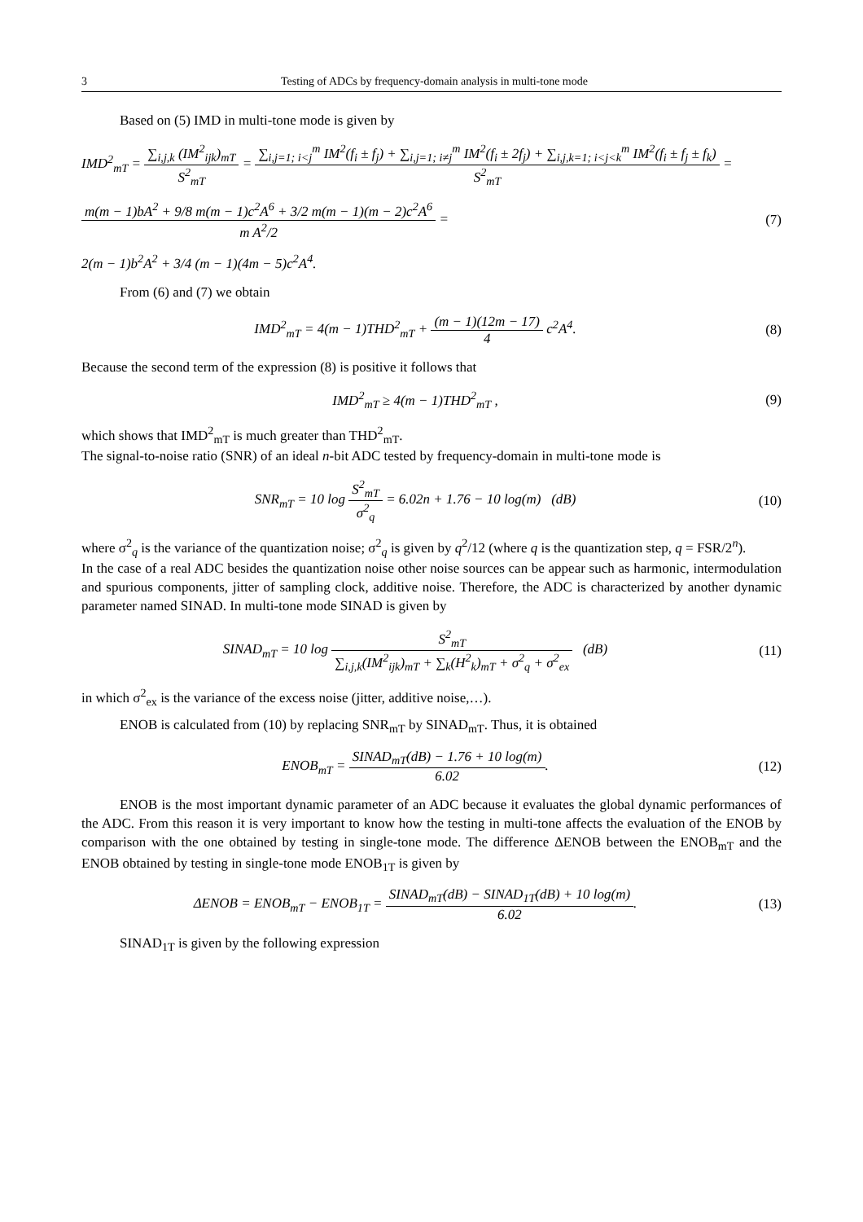3 Testing of ADCs by frequency-domain analysis in multi-tone mode
Based on (5) IMD in multi-tone mode is given by
IMD<sup>2</sup><sub>mT</sub> = ∑<sub>i,j,k</sub> (IM<sup>2</sup><sub>ijk</sub>)<sub>mT</sub> S<sup>2</sup><sub>mT</sub> = ∑<sub>i,j=1; i<j</sub><sup>m</sup> IM<sup>2</sup>(f<sub>i</sub> ± f<sub>j</sub>) + ∑<sub>i,j=1; i≠j</sub><sup>m</sup> IM<sup>2</sup>(f<sub>i</sub> ± 2f<sub>j</sub>) + ∑<sub>i,j,k=1; i<j<k</sub><sup>m</sup> IM<sup>2</sup>(f<sub>i</sub> ± f<sub>j</sub> ± f<sub>k</sub>) S<sup>2</sup><sub>mT</sub> =
m(m − 1)bA<sup>2</sup> + 9/8 m(m − 1)c<sup>2</sup>A<sup>6</sup> + 3/2 m(m − 1)(m − 2)c<sup>2</sup>A<sup>6</sup> m A<sup>2</sup>/2 =
(7)
2(m − 1)b<sup>2</sup>A<sup>2</sup> + 3/4 (m − 1)(4m − 5)c<sup>2</sup>A<sup>4</sup>.
From (6) and (7) we obtain
IMD<sup>2</sup><sub>mT</sub> = 4(m − 1)THD<sup>2</sup><sub>mT</sub> + (m − 1)(12m − 17) 4 c<sup>2</sup>A<sup>4</sup>.
(8)
Because the second term of the expression (8) is positive it follows that
IMD<sup>2</sup><sub>mT</sub> ≥ 4(m − 1)THD<sup>2</sup><sub>mT</sub> , (9)
which shows that IMD<sup>2</sup><sub>mT</sub> is much greater than THD<sup>2</sup><sub>mT</sub>.
The signal-to-noise ratio (SNR) of an ideal n-bit ADC tested by frequency-domain in multi-tone mode is
SNR<sub>mT</sub> = 10 log S<sup>2</sup><sub>mT</sub> σ<sup>2</sup><sub>q</sub> = 6.02n + 1.76 − 10 log(m) (dB)
(10)
where σ<sup>2</sup><sub>q</sub> is the variance of the quantization noise; σ<sup>2</sup><sub>q</sub> is given by q<sup>2</sup>/12 (where q is the quantization step, q = FSR/2<sup>n</sup>).
In the case of a real ADC besides the quantization noise other noise sources can be appear such as harmonic, intermodulation and spurious components, jitter of sampling clock, additive noise. Therefore, the ADC is characterized by another dynamic parameter named SINAD. In multi-tone mode SINAD is given by
SINAD<sub>mT</sub> = 10 log S<sup>2</sup><sub>mT</sub> ∑<sub>i,j,k</sub>(IM<sup>2</sup><sub>ijk</sub>)<sub>mT</sub> + ∑<sub>k</sub>(H<sup>2</sup><sub>k</sub>)<sub>mT</sub> + σ<sup>2</sup><sub>q</sub> + σ<sup>2</sup><sub>ex</sub> (dB)
(11)
in which σ<sup>2</sup><sub>ex</sub> is the variance of the excess noise (jitter, additive noise,…).
ENOB is calculated from (10) by replacing SNR<sub>mT</sub> by SINAD<sub>mT</sub>. Thus, it is obtained
ENOB<sub>mT</sub> = SINAD<sub>mT</sub>(dB) − 1.76 + 10 log(m) 6.02.
(12)
ENOB is the most important dynamic parameter of an ADC because it evaluates the global dynamic performances of the ADC. From this reason it is very important to know how the testing in multi-tone affects the evaluation of the ENOB by comparison with the one obtained by testing in single-tone mode. The difference ΔENOB between the ENOB<sub>mT</sub> and the ENOB obtained by testing in single-tone mode ENOB<sub>1T</sub> is given by
ΔENOB = ENOB<sub>mT</sub> − ENOB<sub>1T</sub> = SINAD<sub>mT</sub>(dB) − SINAD<sub>1T</sub>(dB) + 10 log(m) 6.02.
(13)
SINAD<sub>1T</sub> is given by the following expression